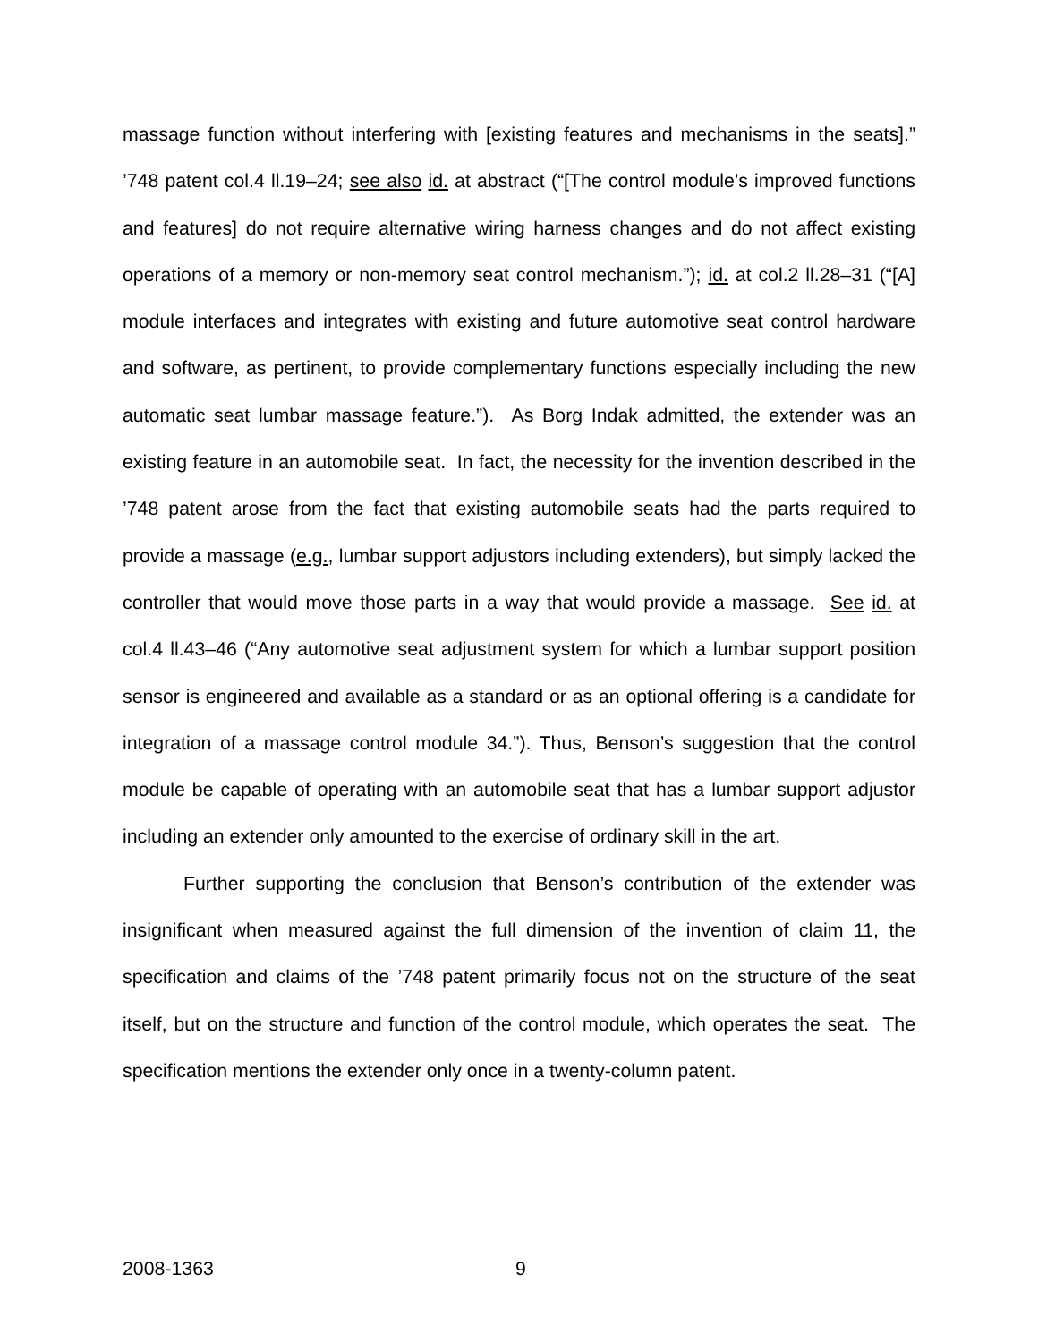massage function without interfering with [existing features and mechanisms in the seats].” ’748 patent col.4 ll.19–24; see also id. at abstract (“[The control module’s improved functions and features] do not require alternative wiring harness changes and do not affect existing operations of a memory or non-memory seat control mechanism.”); id. at col.2 ll.28–31 (“[A] module interfaces and integrates with existing and future automotive seat control hardware and software, as pertinent, to provide complementary functions especially including the new automatic seat lumbar massage feature.”). As Borg Indak admitted, the extender was an existing feature in an automobile seat. In fact, the necessity for the invention described in the ’748 patent arose from the fact that existing automobile seats had the parts required to provide a massage (e.g., lumbar support adjustors including extenders), but simply lacked the controller that would move those parts in a way that would provide a massage. See id. at col.4 ll.43–46 (“Any automotive seat adjustment system for which a lumbar support position sensor is engineered and available as a standard or as an optional offering is a candidate for integration of a massage control module 34.”). Thus, Benson’s suggestion that the control module be capable of operating with an automobile seat that has a lumbar support adjustor including an extender only amounted to the exercise of ordinary skill in the art.
Further supporting the conclusion that Benson’s contribution of the extender was insignificant when measured against the full dimension of the invention of claim 11, the specification and claims of the ’748 patent primarily focus not on the structure of the seat itself, but on the structure and function of the control module, which operates the seat. The specification mentions the extender only once in a twenty-column patent.
2008-1363 9